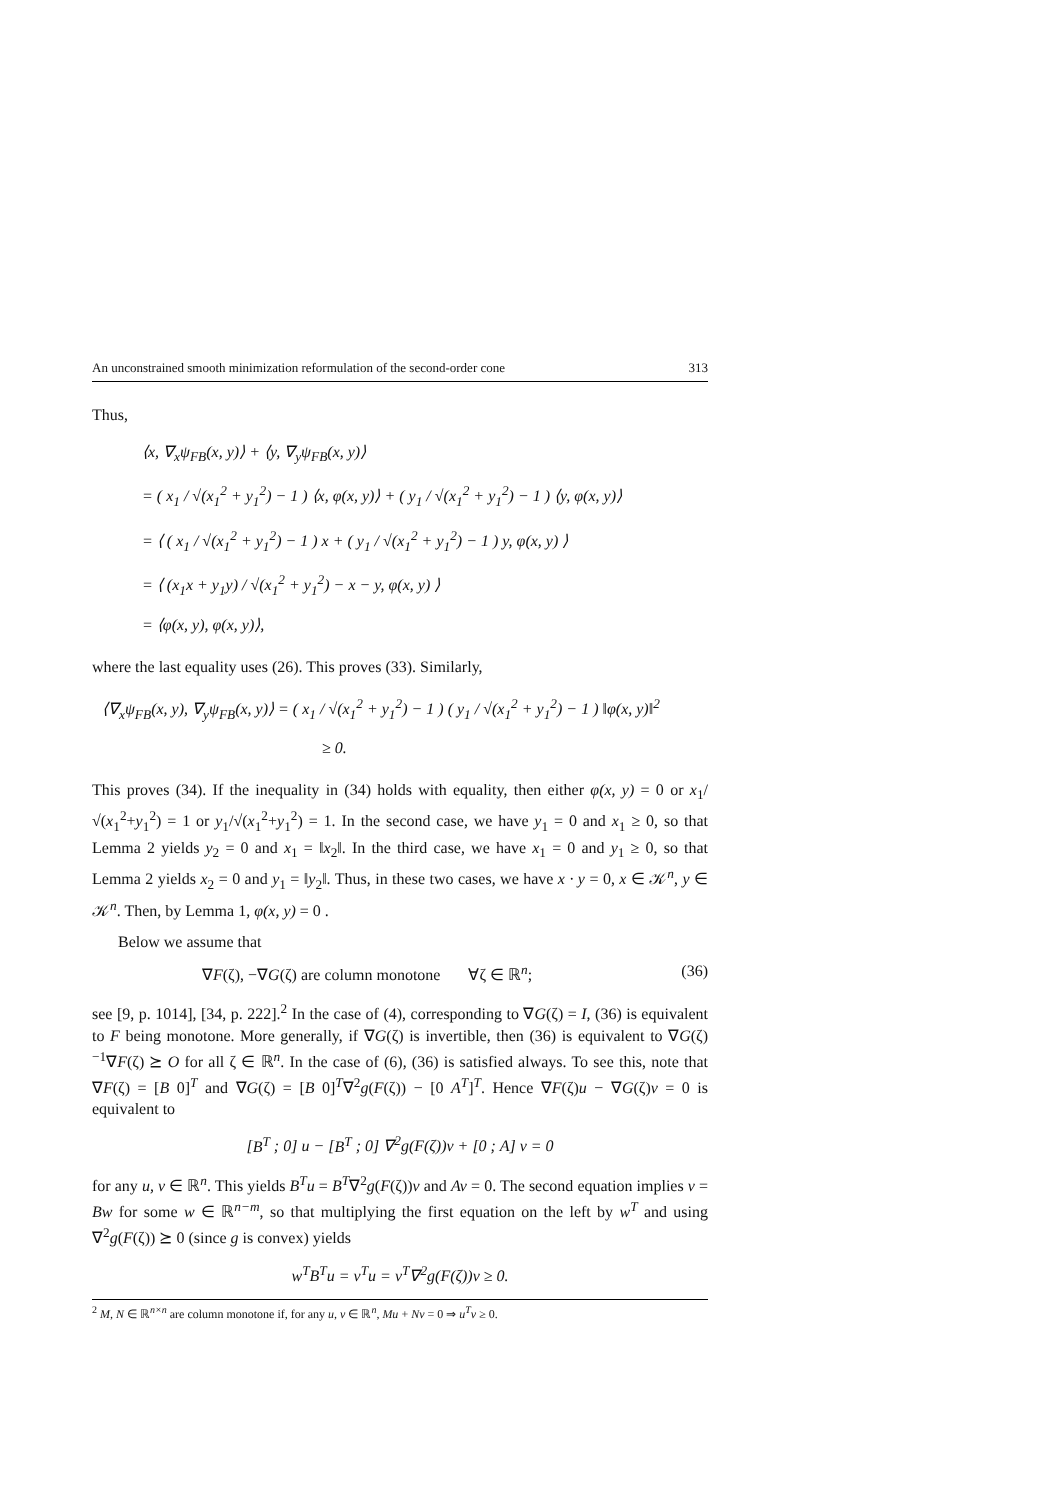An unconstrained smooth minimization reformulation of the second-order cone 313
Thus,
⟨x, ∇<sub>x</sub>ψ<sub>FB</sub>(x, y)⟩ + ⟨y, ∇<sub>y</sub>ψ<sub>FB</sub>(x, y)⟩
= ( x<sub>1</sub> / √(x<sub>1</sub><sup>2</sup> + y<sub>1</sub><sup>2</sup>) − 1 ) ⟨x, φ(x, y)⟩ + ( y<sub>1</sub> / √(x<sub>1</sub><sup>2</sup> + y<sub>1</sub><sup>2</sup>) − 1 ) ⟨y, φ(x, y)⟩
= ⟨ ( x<sub>1</sub> / √(x<sub>1</sub><sup>2</sup> + y<sub>1</sub><sup>2</sup>) − 1 ) x + ( y<sub>1</sub> / √(x<sub>1</sub><sup>2</sup> + y<sub>1</sub><sup>2</sup>) − 1 ) y, φ(x, y) ⟩
= ⟨ (x<sub>1</sub>x + y<sub>1</sub>y) / √(x<sub>1</sub><sup>2</sup> + y<sub>1</sub><sup>2</sup>) − x − y, φ(x, y) ⟩
= ⟨φ(x, y), φ(x, y)⟩,
where the last equality uses (26). This proves (33). Similarly,
⟨∇<sub>x</sub>ψ<sub>FB</sub>(x, y), ∇<sub>y</sub>ψ<sub>FB</sub>(x, y)⟩ = ( x<sub>1</sub> / √(x<sub>1</sub><sup>2</sup> + y<sub>1</sub><sup>2</sup>) − 1 ) ( y<sub>1</sub> / √(x<sub>1</sub><sup>2</sup> + y<sub>1</sub><sup>2</sup>) − 1 ) ‖φ(x, y)‖<sup>2</sup>
≥ 0.
This proves (34). If the inequality in (34) holds with equality, then either φ(x, y) = 0 or x<sub>1</sub>/√(x<sub>1</sub><sup>2</sup>+y<sub>1</sub><sup>2</sup>) = 1 or y<sub>1</sub>/√(x<sub>1</sub><sup>2</sup>+y<sub>1</sub><sup>2</sup>) = 1. In the second case, we have y<sub>1</sub> = 0 and x<sub>1</sub> ≥ 0, so that Lemma 2 yields y<sub>2</sub> = 0 and x<sub>1</sub> = ‖x<sub>2</sub>‖. In the third case, we have x<sub>1</sub> = 0 and y<sub>1</sub> ≥ 0, so that Lemma 2 yields x<sub>2</sub> = 0 and y<sub>1</sub> = ‖y<sub>2</sub>‖. Thus, in these two cases, we have x · y = 0, x ∈ 𝒦<sup>n</sup>, y ∈ 𝒦<sup>n</sup>. Then, by Lemma 1, φ(x, y) = 0 .
Below we assume that
∇F(ζ), −∇G(ζ) are column monotone ∀ζ ∈ ℝ<sup>n</sup>; (36)
see [9, p. 1014], [34, p. 222].<sup>2</sup> In the case of (4), corresponding to ∇G(ζ) = I, (36) is equivalent to F being monotone. More generally, if ∇G(ζ) is invertible, then (36) is equivalent to ∇G(ζ)<sup>−1</sup>∇F(ζ) ⪰ O for all ζ ∈ ℝ<sup>n</sup>. In the case of (6), (36) is satisfied always. To see this, note that ∇F(ζ) = [B 0]<sup>T</sup> and ∇G(ζ) = [B 0]<sup>T</sup>∇<sup>2</sup>g(F(ζ)) − [0 A<sup>T</sup>]<sup>T</sup>. Hence ∇F(ζ)u − ∇G(ζ)v = 0 is equivalent to
[B<sup>T</sup> ; 0] u − [B<sup>T</sup> ; 0] ∇<sup>2</sup>g(F(ζ))v + [0 ; A] v = 0
for any u, v ∈ ℝ<sup>n</sup>. This yields B<sup>T</sup>u = B<sup>T</sup>∇<sup>2</sup>g(F(ζ))v and Av = 0. The second equation implies v = Bw for some w ∈ ℝ<sup>n−m</sup>, so that multiplying the first equation on the left by w<sup>T</sup> and using ∇<sup>2</sup>g(F(ζ)) ⪰ 0 (since g is convex) yields
w<sup>T</sup>B<sup>T</sup>u = v<sup>T</sup>u = v<sup>T</sup>∇<sup>2</sup>g(F(ζ))v ≥ 0.
<sup>2</sup> M, N ∈ ℝ<sup>n×n</sup> are column monotone if, for any u, v ∈ ℝ<sup>n</sup>, Mu + Nv = 0 ⇒ u<sup>T</sup>v ≥ 0.